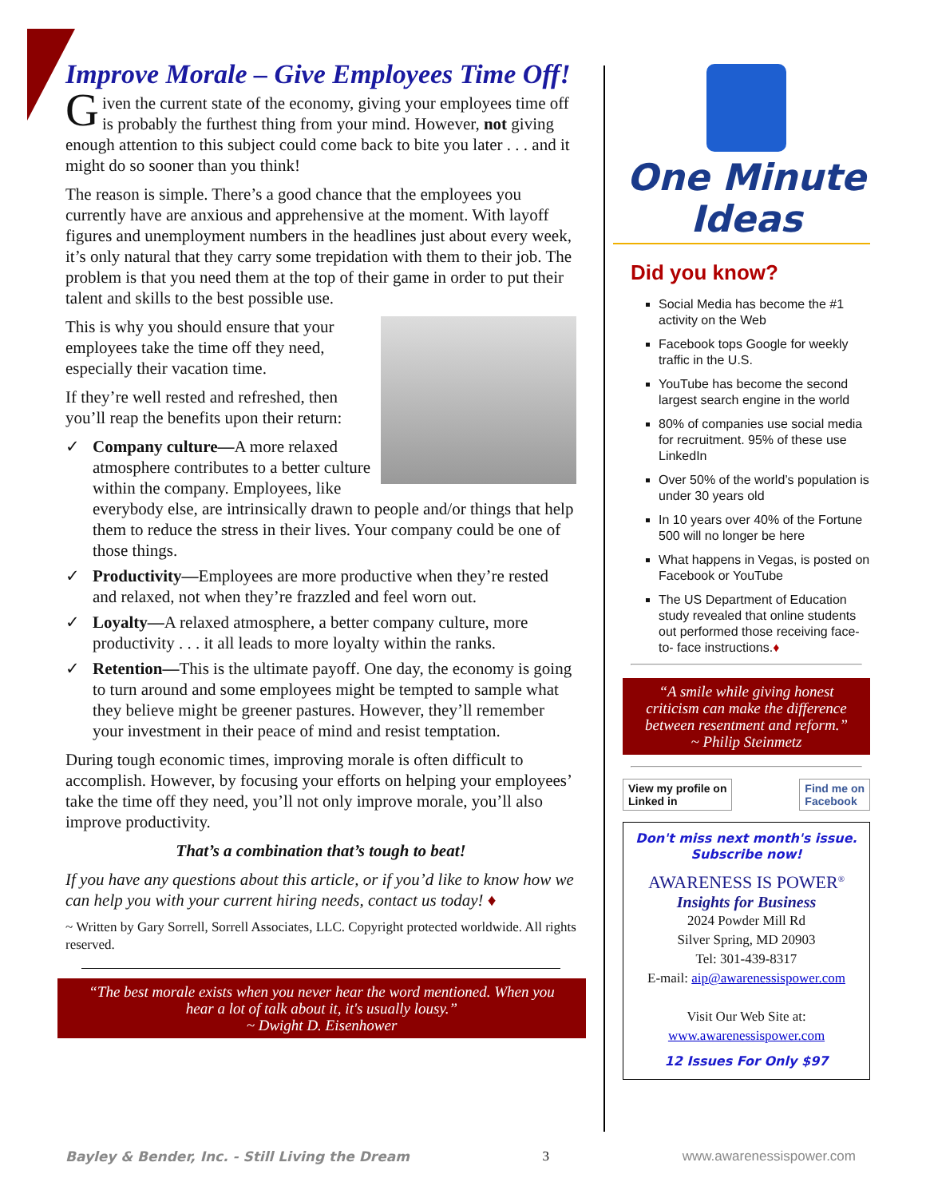Improve Morale – Give Employees Time Off!
Given the current state of the economy, giving your employees time off is probably the furthest thing from your mind. However, not giving enough attention to this subject could come back to bite you later . . . and it might do so sooner than you think!
The reason is simple. There’s a good chance that the employees you currently have are anxious and apprehensive at the moment. With layoff figures and unemployment numbers in the headlines just about every week, it’s only natural that they carry some trepidation with them to their job. The problem is that you need them at the top of their game in order to put their talent and skills to the best possible use.
This is why you should ensure that your employees take the time off they need, especially their vacation time.
If they’re well rested and refreshed, then you’ll reap the benefits upon their return:
✓ Company culture—A more relaxed atmosphere contributes to a better culture within the company. Employees, like everybody else, are intrinsically drawn to people and/or things that help them to reduce the stress in their lives. Your company could be one of those things.
✓ Productivity—Employees are more productive when they’re rested and relaxed, not when they’re frazzled and feel worn out.
✓ Loyalty—A relaxed atmosphere, a better company culture, more productivity . . . it all leads to more loyalty within the ranks.
✓ Retention—This is the ultimate payoff. One day, the economy is going to turn around and some employees might be tempted to sample what they believe might be greener pastures. However, they’ll remember your investment in their peace of mind and resist temptation.
During tough economic times, improving morale is often difficult to accomplish. However, by focusing your efforts on helping your employees’ take the time off they need, you’ll not only improve morale, you’ll also improve productivity.
That’s a combination that’s tough to beat!
If you have any questions about this article, or if you’d like to know how we can help you with your current hiring needs, contact us today! ♦
~ Written by Gary Sorrell, Sorrell Associates, LLC. Copyright protected worldwide. All rights reserved.
“The best morale exists when you never hear the word mentioned. When you hear a lot of talk about it, it's usually lousy.”
~ Dwight D. Eisenhower
One Minute
Ideas
Did you know?
Social Media has become the #1 activity on the Web
Facebook tops Google for weekly traffic in the U.S.
YouTube has become the second largest search engine in the world
80% of companies use social media for recruitment. 95% of these use LinkedIn
Over 50% of the world’s population is under 30 years old
In 10 years over 40% of the Fortune 500 will no longer be here
What happens in Vegas, is posted on Facebook or YouTube
The US Department of Education study revealed that online students out performed those receiving face-to- face instructions.♦
“A smile while giving honest criticism can make the difference between resentment and reform.”
~ Philip Steinmetz
View my profile on
Linked in
Find me on
Facebook
Don't miss next month's issue.
Subscribe now!
AWARENESS IS POWER<sup>®</sup>
Insights for Business
2024 Powder Mill Rd
Silver Spring, MD 20903
Tel: 301-439-8317
E-mail: aip@awarenessispower.com
Visit Our Web Site at:
www.awarenessispower.com
12 Issues For Only $97
Bayley & Bender, Inc. - Still Living the Dream 3 www.awarenessispower.com